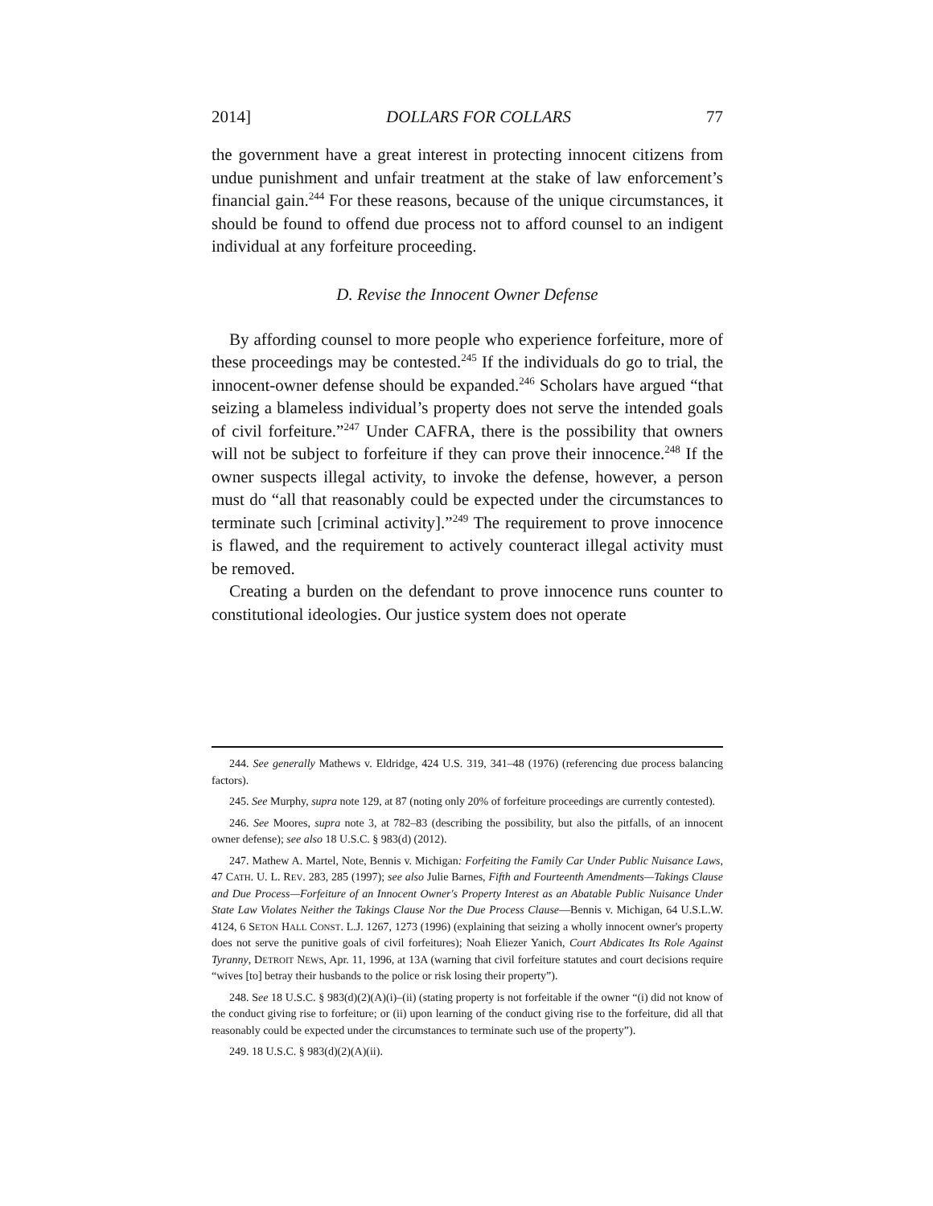2014] DOLLARS FOR COLLARS 77
the government have a great interest in protecting innocent citizens from undue punishment and unfair treatment at the stake of law enforcement’s financial gain.<sup>244</sup> For these reasons, because of the unique circumstances, it should be found to offend due process not to afford counsel to an indigent individual at any forfeiture proceeding.
D. Revise the Innocent Owner Defense
By affording counsel to more people who experience forfeiture, more of these proceedings may be contested.<sup>245</sup> If the individuals do go to trial, the innocent-owner defense should be expanded.<sup>246</sup> Scholars have argued “that seizing a blameless individual’s property does not serve the intended goals of civil forfeiture.”<sup>247</sup> Under CAFRA, there is the possibility that owners will not be subject to forfeiture if they can prove their innocence.<sup>248</sup> If the owner suspects illegal activity, to invoke the defense, however, a person must do “all that reasonably could be expected under the circumstances to terminate such [criminal activity].”<sup>249</sup> The requirement to prove innocence is flawed, and the requirement to actively counteract illegal activity must be removed.
Creating a burden on the defendant to prove innocence runs counter to constitutional ideologies. Our justice system does not operate
244. See generally Mathews v. Eldridge, 424 U.S. 319, 341–48 (1976) (referencing due process balancing factors).
245. See Murphy, supra note 129, at 87 (noting only 20% of forfeiture proceedings are currently contested).
246. See Moores, supra note 3, at 782–83 (describing the possibility, but also the pitfalls, of an innocent owner defense); see also 18 U.S.C. § 983(d) (2012).
247. Mathew A. Martel, Note, Bennis v. Michigan: Forfeiting the Family Car Under Public Nuisance Laws, 47 CATH. U. L. REV. 283, 285 (1997); see also Julie Barnes, Fifth and Fourteenth Amendments—Takings Clause and Due Process—Forfeiture of an Innocent Owner's Property Interest as an Abatable Public Nuisance Under State Law Violates Neither the Takings Clause Nor the Due Process Clause—Bennis v. Michigan, 64 U.S.L.W. 4124, 6 SETON HALL CONST. L.J. 1267, 1273 (1996) (explaining that seizing a wholly innocent owner's property does not serve the punitive goals of civil forfeitures); Noah Eliezer Yanich, Court Abdicates Its Role Against Tyranny, DETROIT NEWS, Apr. 11, 1996, at 13A (warning that civil forfeiture statutes and court decisions require “wives [to] betray their husbands to the police or risk losing their property”).
248. See 18 U.S.C. § 983(d)(2)(A)(i)–(ii) (stating property is not forfeitable if the owner “(i) did not know of the conduct giving rise to forfeiture; or (ii) upon learning of the conduct giving rise to the forfeiture, did all that reasonably could be expected under the circumstances to terminate such use of the property”).
249. 18 U.S.C. § 983(d)(2)(A)(ii).